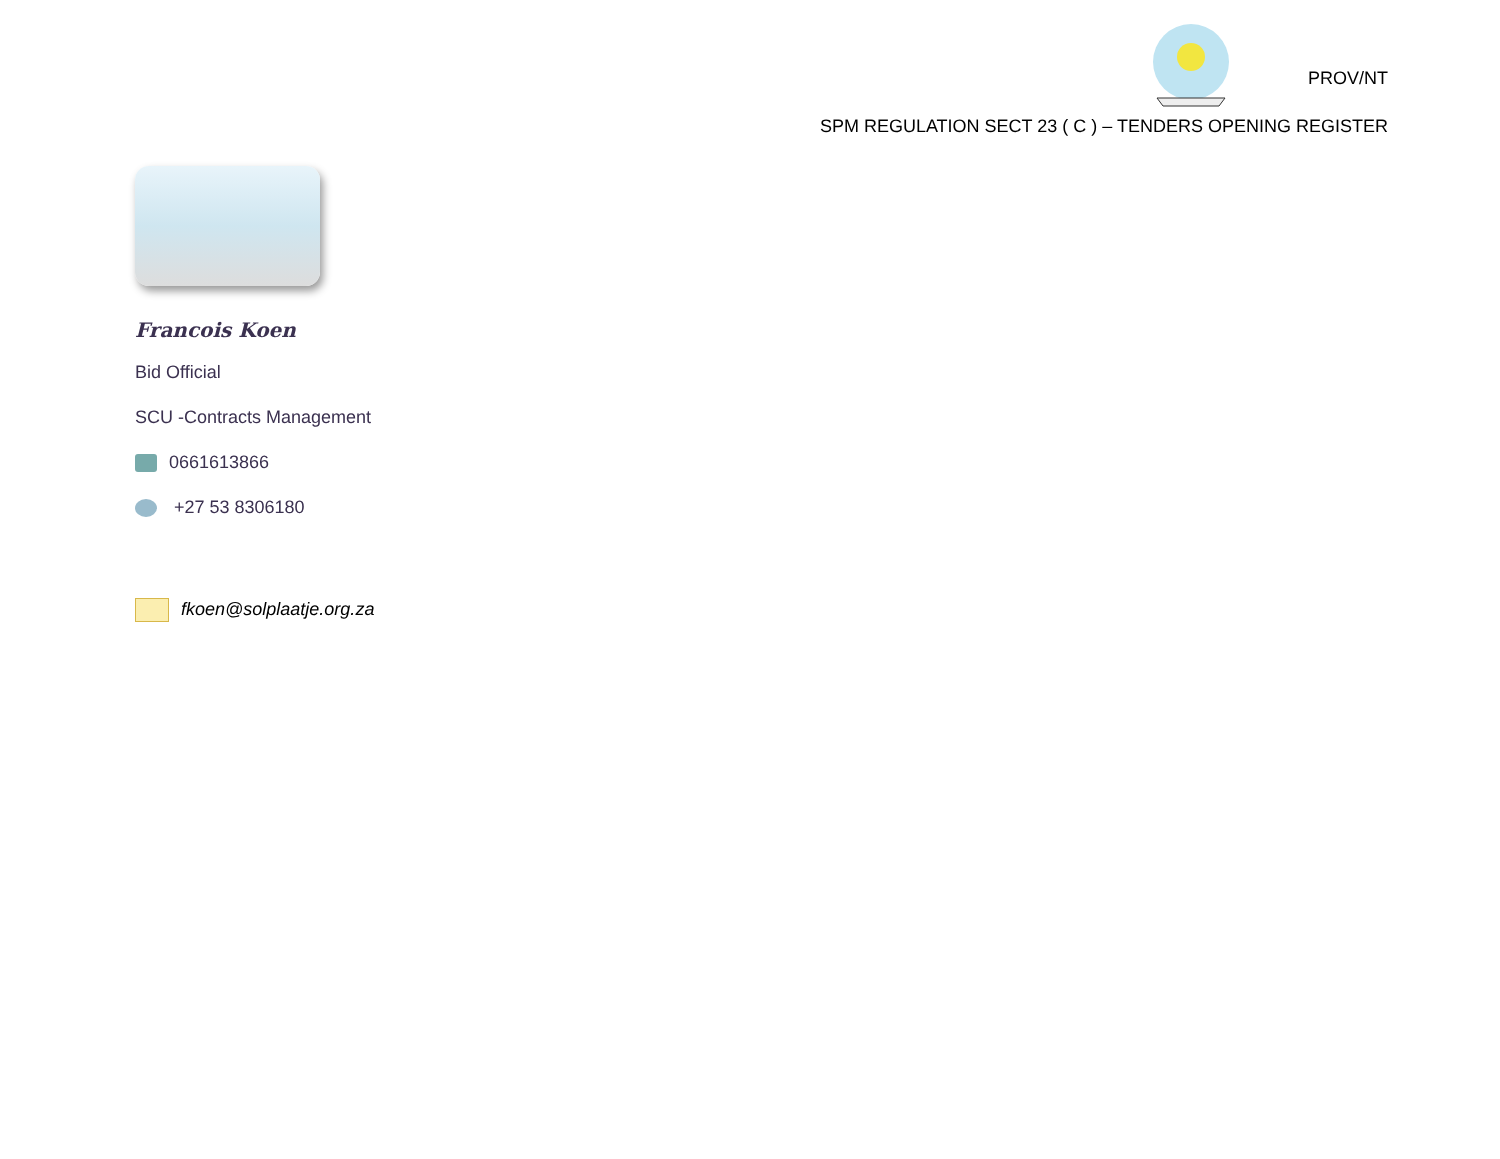PROV/NT
SPM REGULATION SECT 23 ( C ) – TENDERS OPENING REGISTER
Francois Koen
Bid Official
SCU -Contracts Management
0661613866
+27 53 8306180
fkoen@solplaatje.org.za